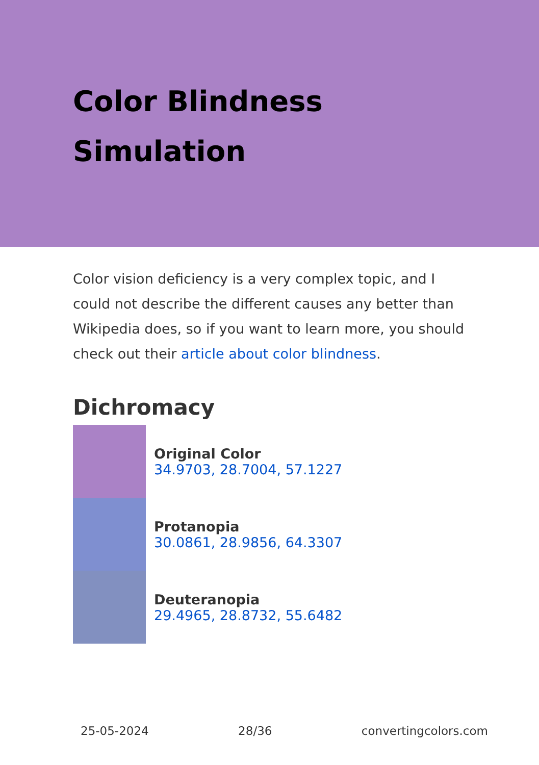Color Blindness
Simulation
Color vision deficiency is a very complex topic, and I could not describe the different causes any better than Wikipedia does, so if you want to learn more, you should check out their article about color blindness.
Dichromacy
Original Color
34.9703, 28.7004, 57.1227
Protanopia
30.0861, 28.9856, 64.3307
Deuteranopia
29.4965, 28.8732, 55.6482
25-05-2024 28/36 convertingcolors.com